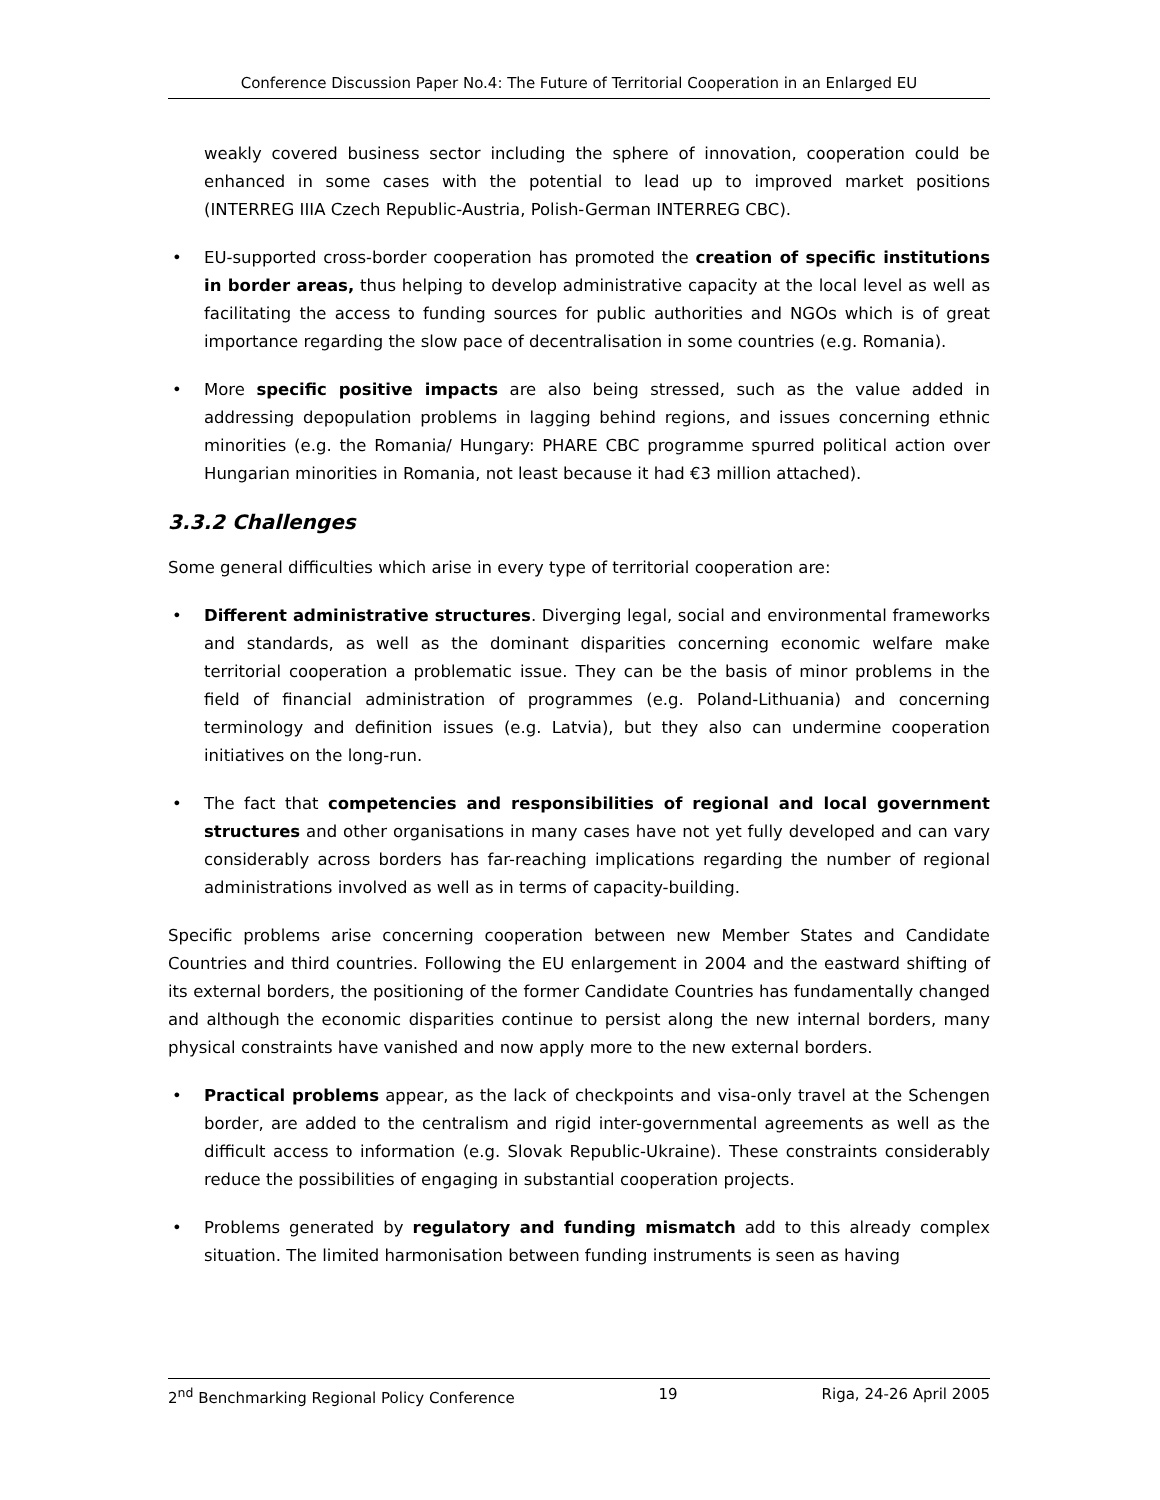Conference Discussion Paper No.4: The Future of Territorial Cooperation in an Enlarged EU
weakly covered business sector including the sphere of innovation, cooperation could be enhanced in some cases with the potential to lead up to improved market positions (INTERREG IIIA Czech Republic-Austria, Polish-German INTERREG CBC).
• EU-supported cross-border cooperation has promoted the creation of specific institutions in border areas, thus helping to develop administrative capacity at the local level as well as facilitating the access to funding sources for public authorities and NGOs which is of great importance regarding the slow pace of decentralisation in some countries (e.g. Romania).
• More specific positive impacts are also being stressed, such as the value added in addressing depopulation problems in lagging behind regions, and issues concerning ethnic minorities (e.g. the Romania/ Hungary: PHARE CBC programme spurred political action over Hungarian minorities in Romania, not least because it had €3 million attached).
3.3.2 Challenges
Some general difficulties which arise in every type of territorial cooperation are:
• Different administrative structures. Diverging legal, social and environmental frameworks and standards, as well as the dominant disparities concerning economic welfare make territorial cooperation a problematic issue. They can be the basis of minor problems in the field of financial administration of programmes (e.g. Poland-Lithuania) and concerning terminology and definition issues (e.g. Latvia), but they also can undermine cooperation initiatives on the long-run.
• The fact that competencies and responsibilities of regional and local government structures and other organisations in many cases have not yet fully developed and can vary considerably across borders has far-reaching implications regarding the number of regional administrations involved as well as in terms of capacity-building.
Specific problems arise concerning cooperation between new Member States and Candidate Countries and third countries. Following the EU enlargement in 2004 and the eastward shifting of its external borders, the positioning of the former Candidate Countries has fundamentally changed and although the economic disparities continue to persist along the new internal borders, many physical constraints have vanished and now apply more to the new external borders.
• Practical problems appear, as the lack of checkpoints and visa-only travel at the Schengen border, are added to the centralism and rigid inter-governmental agreements as well as the difficult access to information (e.g. Slovak Republic-Ukraine). These constraints considerably reduce the possibilities of engaging in substantial cooperation projects.
• Problems generated by regulatory and funding mismatch add to this already complex situation. The limited harmonisation between funding instruments is seen as having
2<sup>nd</sup> Benchmarking Regional Policy Conference 19 Riga, 24-26 April 2005